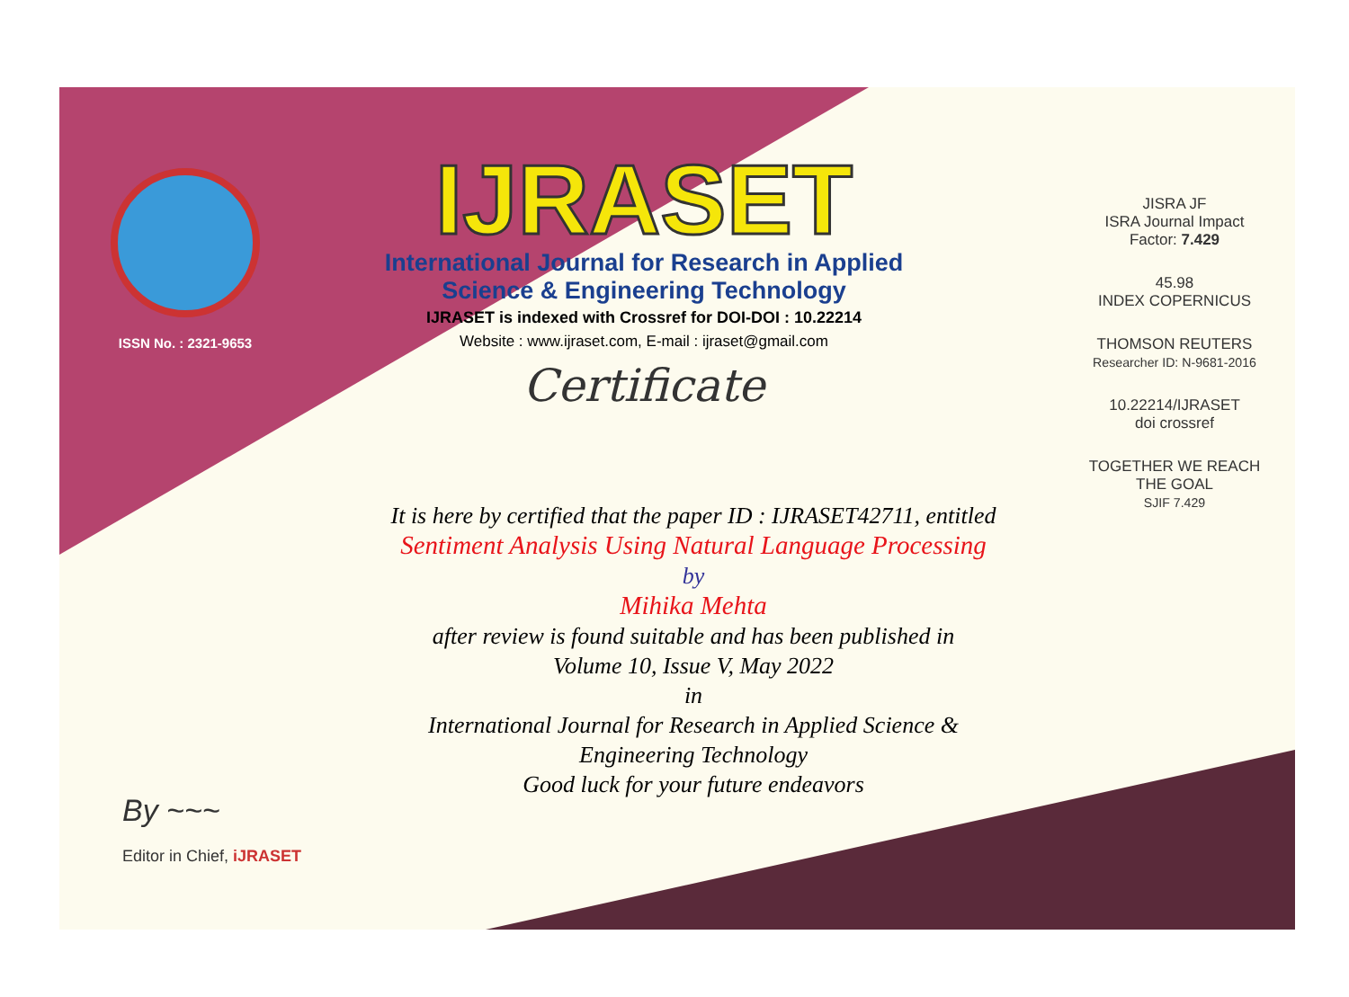ISSN No. : 2321-9653
IJRASET
International Journal for Research in Applied
Science & Engineering Technology
IJRASET is indexed with Crossref for DOI-DOI : 10.22214
Website : www.ijraset.com, E-mail : ijraset@gmail.com
Certificate
It is here by certified that the paper ID : IJRASET42711, entitled
Sentiment Analysis Using Natural Language Processing
by
Mihika Mehta
after review is found suitable and has been published in
Volume 10, Issue V, May 2022
in
International Journal for Research in Applied Science &
Engineering Technology
Good luck for your future endeavors
JISRA JF
ISRA Journal Impact
Factor: 7.429
45.98
INDEX COPERNICUS
THOMSON REUTERS
Researcher ID: N-9681-2016
10.22214/IJRASET
doi crossref
TOGETHER WE REACH THE GOAL
SJIF 7.429
By ~~~
Editor in Chief, iJRASET